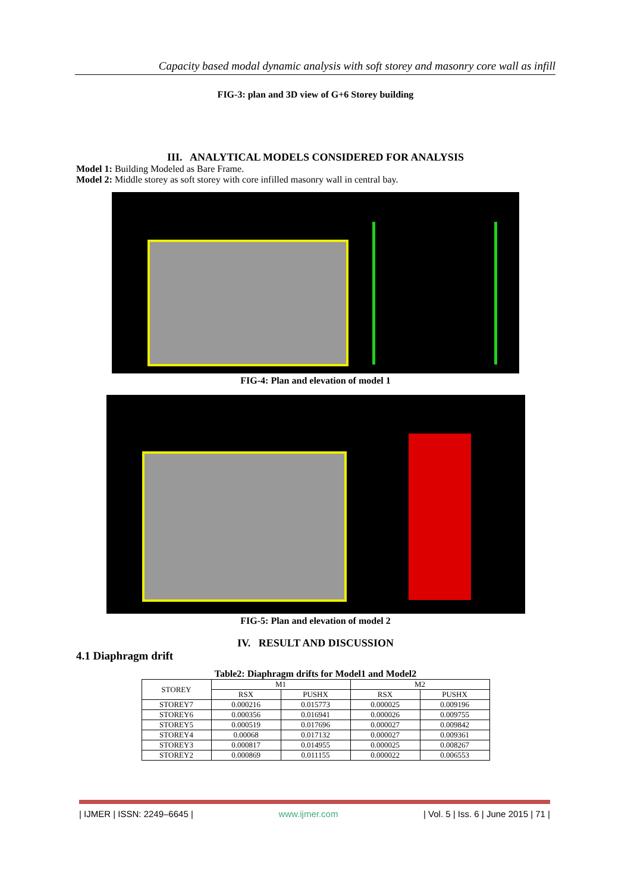Capacity based modal dynamic analysis with soft storey and masonry core wall as infill
FIG-3: plan and 3D view of G+6 Storey building
III. ANALYTICAL MODELS CONSIDERED FOR ANALYSIS
Model 1: Building Modeled as Bare Frame.
Model 2: Middle storey as soft storey with core infilled masonry wall in central bay.
FIG-4: Plan and elevation of model 1
FIG-5: Plan and elevation of model 2
IV. RESULT AND DISCUSSION
4.1 Diaphragm drift
Table2: Diaphragm drifts for Model1 and Model2
| STOREY | M1 | | M2 | |
| --- | --- | --- | --- | --- |
| | RSX | PUSHX | RSX | PUSHX |
| STOREY7 | 0.000216 | 0.015773 | 0.000025 | 0.009196 |
| STOREY6 | 0.000356 | 0.016941 | 0.000026 | 0.009755 |
| STOREY5 | 0.000519 | 0.017696 | 0.000027 | 0.009842 |
| STOREY4 | 0.00068 | 0.017132 | 0.000027 | 0.009361 |
| STOREY3 | 0.000817 | 0.014955 | 0.000025 | 0.008267 |
| STOREY2 | 0.000869 | 0.011155 | 0.000022 | 0.006553 |
| IJMER | ISSN: 2249–6645 | www.ijmer.com | Vol. 5 | Iss. 6 | June 2015 | 71 |